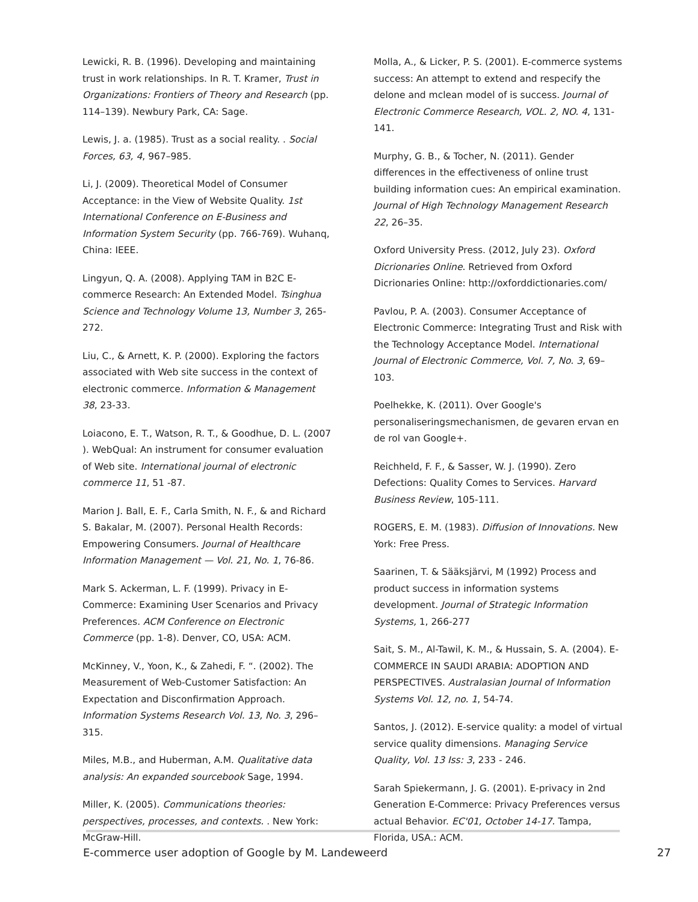Lewicki, R. B. (1996). Developing and maintaining trust in work relationships. In R. T. Kramer, Trust in Organizations: Frontiers of Theory and Research (pp. 114–139). Newbury Park, CA: Sage.
Lewis, J. a. (1985). Trust as a social reality. . Social Forces, 63, 4, 967–985.
Li, J. (2009). Theoretical Model of Consumer Acceptance: in the View of Website Quality. 1st International Conference on E-Business and Information System Security (pp. 766-769). Wuhanq, China: IEEE.
Lingyun, Q. A. (2008). Applying TAM in B2C E-commerce Research: An Extended Model. Tsinghua Science and Technology Volume 13, Number 3, 265-272.
Liu, C., & Arnett, K. P. (2000). Exploring the factors associated with Web site success in the context of electronic commerce. Information & Management 38, 23-33.
Loiacono, E. T., Watson, R. T., & Goodhue, D. L. (2007 ). WebQual: An instrument for consumer evaluation of Web site. International journal of electronic commerce 11, 51 -87.
Marion J. Ball, E. F., Carla Smith, N. F., & and Richard S. Bakalar, M. (2007). Personal Health Records: Empowering Consumers. Journal of Healthcare Information Management — Vol. 21, No. 1, 76-86.
Mark S. Ackerman, L. F. (1999). Privacy in E-Commerce: Examining User Scenarios and Privacy Preferences. ACM Conference on Electronic Commerce (pp. 1-8). Denver, CO, USA: ACM.
McKinney, V., Yoon, K., & Zahedi, F. “. (2002). The Measurement of Web-Customer Satisfaction: An Expectation and Disconfirmation Approach. Information Systems Research Vol. 13, No. 3, 296–315.
Miles, M.B., and Huberman, A.M. Qualitative data analysis: An expanded sourcebook Sage, 1994.
Miller, K. (2005). Communications theories: perspectives, processes, and contexts. . New York: McGraw-Hill.
Molla, A., & Licker, P. S. (2001). E-commerce systems success: An attempt to extend and respecify the delone and mclean model of is success. Journal of Electronic Commerce Research, VOL. 2, NO. 4, 131-141.
Murphy, G. B., & Tocher, N. (2011). Gender differences in the effectiveness of online trust building information cues: An empirical examination. Journal of High Technology Management Research 22, 26–35.
Oxford University Press. (2012, July 23). Oxford Dicrionaries Online. Retrieved from Oxford Dicrionaries Online: http://oxforddictionaries.com/
Pavlou, P. A. (2003). Consumer Acceptance of Electronic Commerce: Integrating Trust and Risk with the Technology Acceptance Model. International Journal of Electronic Commerce, Vol. 7, No. 3, 69–103.
Poelhekke, K. (2011). Over Google's personaliseringsmechanismen, de gevaren ervan en de rol van Google+.
Reichheld, F. F., & Sasser, W. J. (1990). Zero Defections: Quality Comes to Services. Harvard Business Review, 105-111.
ROGERS, E. M. (1983). Diffusion of Innovations. New York: Free Press.
Saarinen, T. & Sääksjärvi, M (1992) Process and product success in information systems development. Journal of Strategic Information Systems, 1, 266-277
Sait, S. M., Al-Tawil, K. M., & Hussain, S. A. (2004). E-COMMERCE IN SAUDI ARABIA: ADOPTION AND PERSPECTIVES. Australasian Journal of Information Systems Vol. 12, no. 1, 54-74.
Santos, J. (2012). E-service quality: a model of virtual service quality dimensions. Managing Service Quality, Vol. 13 Iss: 3, 233 - 246.
Sarah Spiekermann, J. G. (2001). E-privacy in 2nd Generation E-Commerce: Privacy Preferences versus actual Behavior. EC'01, October 14-17. Tampa, Florida, USA.: ACM.
E-commerce user adoption of Google by M. Landeweerd 27